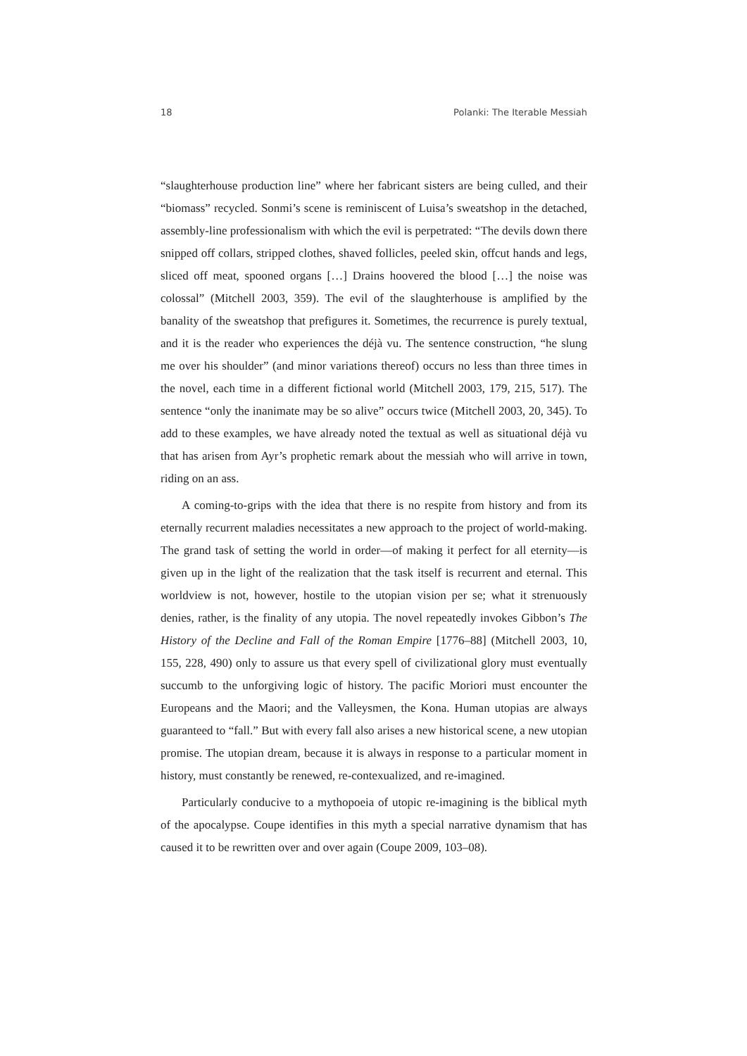18 Polanki: The Iterable Messiah
“slaughterhouse production line” where her fabricant sisters are being culled, and their “biomass” recycled. Sonmi’s scene is reminiscent of Luisa’s sweatshop in the detached, assembly-line professionalism with which the evil is perpetrated: “The devils down there snipped off collars, stripped clothes, shaved follicles, peeled skin, offcut hands and legs, sliced off meat, spooned organs […] Drains hoovered the blood […] the noise was colossal” (Mitchell 2003, 359). The evil of the slaughterhouse is amplified by the banality of the sweatshop that prefigures it. Sometimes, the recurrence is purely textual, and it is the reader who experiences the déjà vu. The sentence construction, “he slung me over his shoulder” (and minor variations thereof) occurs no less than three times in the novel, each time in a different fictional world (Mitchell 2003, 179, 215, 517). The sentence “only the inanimate may be so alive” occurs twice (Mitchell 2003, 20, 345). To add to these examples, we have already noted the textual as well as situational déjà vu that has arisen from Ayr’s prophetic remark about the messiah who will arrive in town, riding on an ass.
A coming-to-grips with the idea that there is no respite from history and from its eternally recurrent maladies necessitates a new approach to the project of world-making. The grand task of setting the world in order—of making it perfect for all eternity—is given up in the light of the realization that the task itself is recurrent and eternal. This worldview is not, however, hostile to the utopian vision per se; what it strenuously denies, rather, is the finality of any utopia. The novel repeatedly invokes Gibbon’s The History of the Decline and Fall of the Roman Empire [1776–88] (Mitchell 2003, 10, 155, 228, 490) only to assure us that every spell of civilizational glory must eventually succumb to the unforgiving logic of history. The pacific Moriori must encounter the Europeans and the Maori; and the Valleysmen, the Kona. Human utopias are always guaranteed to “fall.” But with every fall also arises a new historical scene, a new utopian promise. The utopian dream, because it is always in response to a particular moment in history, must constantly be renewed, re-contexualized, and re-imagined.
Particularly conducive to a mythopoeia of utopic re-imagining is the biblical myth of the apocalypse. Coupe identifies in this myth a special narrative dynamism that has caused it to be rewritten over and over again (Coupe 2009, 103–08).